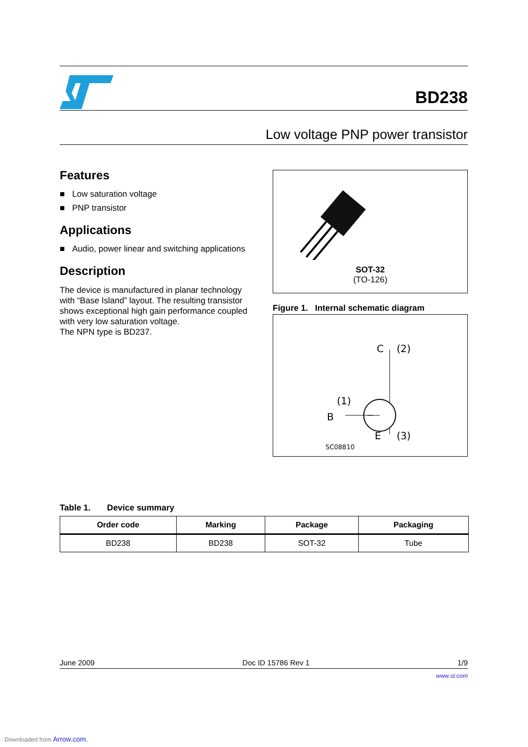BD238
Low voltage PNP power transistor
Features
■ Low saturation voltage
■ PNP transistor
Applications
■ Audio, power linear and switching applications
Description
The device is manufactured in planar technology with “Base Island” layout. The resulting transistor shows exceptional high gain performance coupled with very low saturation voltage.
The NPN type is BD237.
SOT-32
(TO-126)
Figure 1. Internal schematic diagram
C
(2)
(1)
B
E
(3)
SC08810
Table 1. Device summary
| Order code | Marking | Package | Packaging |
| --- | --- | --- | --- |
| BD238 | BD238 | SOT-32 | Tube |
June 2009 Doc ID 15786 Rev 1 1/9
www.st.com
Downloaded from Arrow.com.